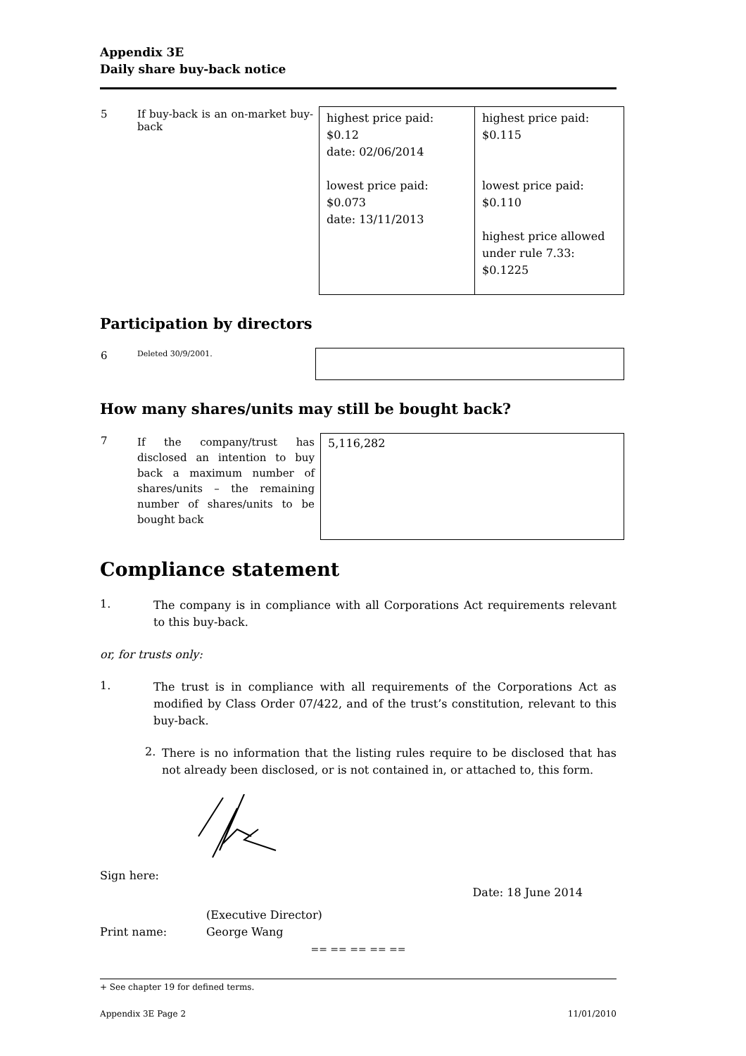Appendix 3E
Daily share buy-back notice
| 5 | If buy-back is an on-market buy-back | highest price paid: $0.12 date: 02/06/2014 lowest price paid: $0.073 date: 13/11/2013 | highest price paid: $0.115 lowest price paid: $0.110 highest price allowed under rule 7.33: $0.1225 |
Participation by directors
| 6 | Deleted 30/9/2001. | |
How many shares/units may still be bought back?
| 7 | If the company/trust has disclosed an intention to buy back a maximum number of shares/units – the remaining number of shares/units to be bought back | 5,116,282 |
Compliance statement
1.
The company is in compliance with all Corporations Act requirements relevant to this buy-back.
or, for trusts only:
1.
The trust is in compliance with all requirements of the Corporations Act as modified by Class Order 07/422, and of the trust’s constitution, relevant to this buy-back.
2.
There is no information that the listing rules require to be disclosed that has not already been disclosed, or is not contained in, or attached to, this form.
Sign here:
Date: 18 June 2014
(Executive Director)
Print name: George Wang
== == == == ==
+ See chapter 19 for defined terms.
Appendix 3E Page 2 11/01/2010